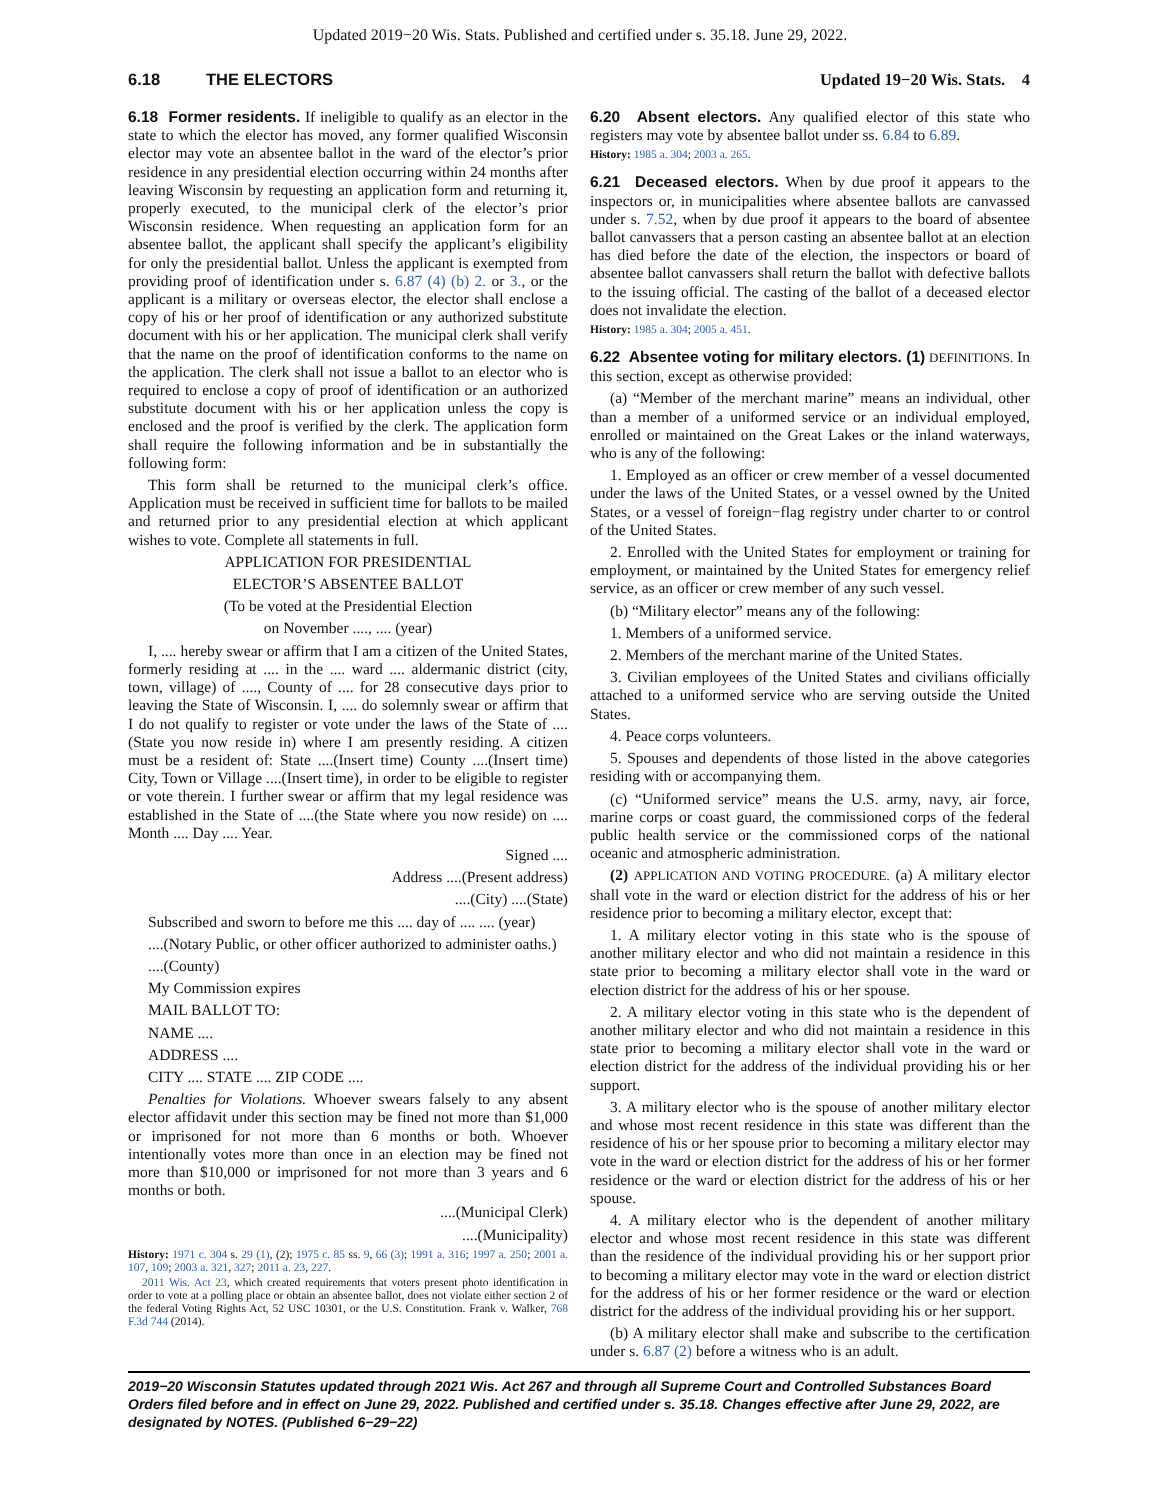Updated 2019−20 Wis. Stats. Published and certified under s. 35.18. June 29, 2022.
6.18 THE ELECTORS Updated 19−20 Wis. Stats. 4
6.18 Former residents. If ineligible to qualify as an elector in the state to which the elector has moved, any former qualified Wisconsin elector may vote an absentee ballot in the ward of the elector’s prior residence in any presidential election occurring within 24 months after leaving Wisconsin by requesting an application form and returning it, properly executed, to the municipal clerk of the elector’s prior Wisconsin residence. When requesting an application form for an absentee ballot, the applicant shall specify the applicant’s eligibility for only the presidential ballot. Unless the applicant is exempted from providing proof of identification under s. 6.87 (4) (b) 2. or 3., or the applicant is a military or overseas elector, the elector shall enclose a copy of his or her proof of identification or any authorized substitute document with his or her application. The municipal clerk shall verify that the name on the proof of identification conforms to the name on the application. The clerk shall not issue a ballot to an elector who is required to enclose a copy of proof of identification or an authorized substitute document with his or her application unless the copy is enclosed and the proof is verified by the clerk. The application form shall require the following information and be in substantially the following form:
This form shall be returned to the municipal clerk’s office. Application must be received in sufficient time for ballots to be mailed and returned prior to any presidential election at which applicant wishes to vote. Complete all statements in full.
APPLICATION FOR PRESIDENTIAL
ELECTOR’S ABSENTEE BALLOT
(To be voted at the Presidential Election
on November ...., .... (year)
I, .... hereby swear or affirm that I am a citizen of the United States, formerly residing at .... in the .... ward .... aldermanic district (city, town, village) of ...., County of .... for 28 consecutive days prior to leaving the State of Wisconsin. I, .... do solemnly swear or affirm that I do not qualify to register or vote under the laws of the State of ....(State you now reside in) where I am presently residing. A citizen must be a resident of: State ....(Insert time) County ....(Insert time) City, Town or Village ....(Insert time), in order to be eligible to register or vote therein. I further swear or affirm that my legal residence was established in the State of ....(the State where you now reside) on .... Month .... Day .... Year.
Signed ....
Address ....(Present address)
....(City) ....(State)
Subscribed and sworn to before me this .... day of .... .... (year)
....(Notary Public, or other officer authorized to administer oaths.)
....(County)
My Commission expires
MAIL BALLOT TO:
NAME ....
ADDRESS ....
CITY .... STATE .... ZIP CODE ....
Penalties for Violations. Whoever swears falsely to any absent elector affidavit under this section may be fined not more than $1,000 or imprisoned for not more than 6 months or both. Whoever intentionally votes more than once in an election may be fined not more than $10,000 or imprisoned for not more than 3 years and 6 months or both.
....(Municipal Clerk)
....(Municipality)
History: 1971 c. 304 s. 29 (1), (2); 1975 c. 85 ss. 9, 66 (3); 1991 a. 316; 1997 a. 250; 2001 a. 107, 109; 2003 a. 321, 327; 2011 a. 23, 227.
2011 Wis. Act 23, which created requirements that voters present photo identification in order to vote at a polling place or obtain an absentee ballot, does not violate either section 2 of the federal Voting Rights Act, 52 USC 10301, or the U.S. Constitution. Frank v. Walker, 768 F.3d 744 (2014).
6.20 Absent electors. Any qualified elector of this state who registers may vote by absentee ballot under ss. 6.84 to 6.89.
History: 1985 a. 304; 2003 a. 265.
6.21 Deceased electors. When by due proof it appears to the inspectors or, in municipalities where absentee ballots are canvassed under s. 7.52, when by due proof it appears to the board of absentee ballot canvassers that a person casting an absentee ballot at an election has died before the date of the election, the inspectors or board of absentee ballot canvassers shall return the ballot with defective ballots to the issuing official. The casting of the ballot of a deceased elector does not invalidate the election.
History: 1985 a. 304; 2005 a. 451.
6.22 Absentee voting for military electors. (1) DEFINITIONS. In this section, except as otherwise provided:
(a) “Member of the merchant marine” means an individual, other than a member of a uniformed service or an individual employed, enrolled or maintained on the Great Lakes or the inland waterways, who is any of the following:
1. Employed as an officer or crew member of a vessel documented under the laws of the United States, or a vessel owned by the United States, or a vessel of foreign−flag registry under charter to or control of the United States.
2. Enrolled with the United States for employment or training for employment, or maintained by the United States for emergency relief service, as an officer or crew member of any such vessel.
(b) “Military elector” means any of the following:
1. Members of a uniformed service.
2. Members of the merchant marine of the United States.
3. Civilian employees of the United States and civilians officially attached to a uniformed service who are serving outside the United States.
4. Peace corps volunteers.
5. Spouses and dependents of those listed in the above categories residing with or accompanying them.
(c) “Uniformed service” means the U.S. army, navy, air force, marine corps or coast guard, the commissioned corps of the federal public health service or the commissioned corps of the national oceanic and atmospheric administration.
(2) APPLICATION AND VOTING PROCEDURE. (a) A military elector shall vote in the ward or election district for the address of his or her residence prior to becoming a military elector, except that:
1. A military elector voting in this state who is the spouse of another military elector and who did not maintain a residence in this state prior to becoming a military elector shall vote in the ward or election district for the address of his or her spouse.
2. A military elector voting in this state who is the dependent of another military elector and who did not maintain a residence in this state prior to becoming a military elector shall vote in the ward or election district for the address of the individual providing his or her support.
3. A military elector who is the spouse of another military elector and whose most recent residence in this state was different than the residence of his or her spouse prior to becoming a military elector may vote in the ward or election district for the address of his or her former residence or the ward or election district for the address of his or her spouse.
4. A military elector who is the dependent of another military elector and whose most recent residence in this state was different than the residence of the individual providing his or her support prior to becoming a military elector may vote in the ward or election district for the address of his or her former residence or the ward or election district for the address of the individual providing his or her support.
(b) A military elector shall make and subscribe to the certification under s. 6.87 (2) before a witness who is an adult.
2019−20 Wisconsin Statutes updated through 2021 Wis. Act 267 and through all Supreme Court and Controlled Substances Board Orders filed before and in effect on June 29, 2022. Published and certified under s. 35.18. Changes effective after June 29, 2022, are designated by NOTES. (Published 6−29−22)